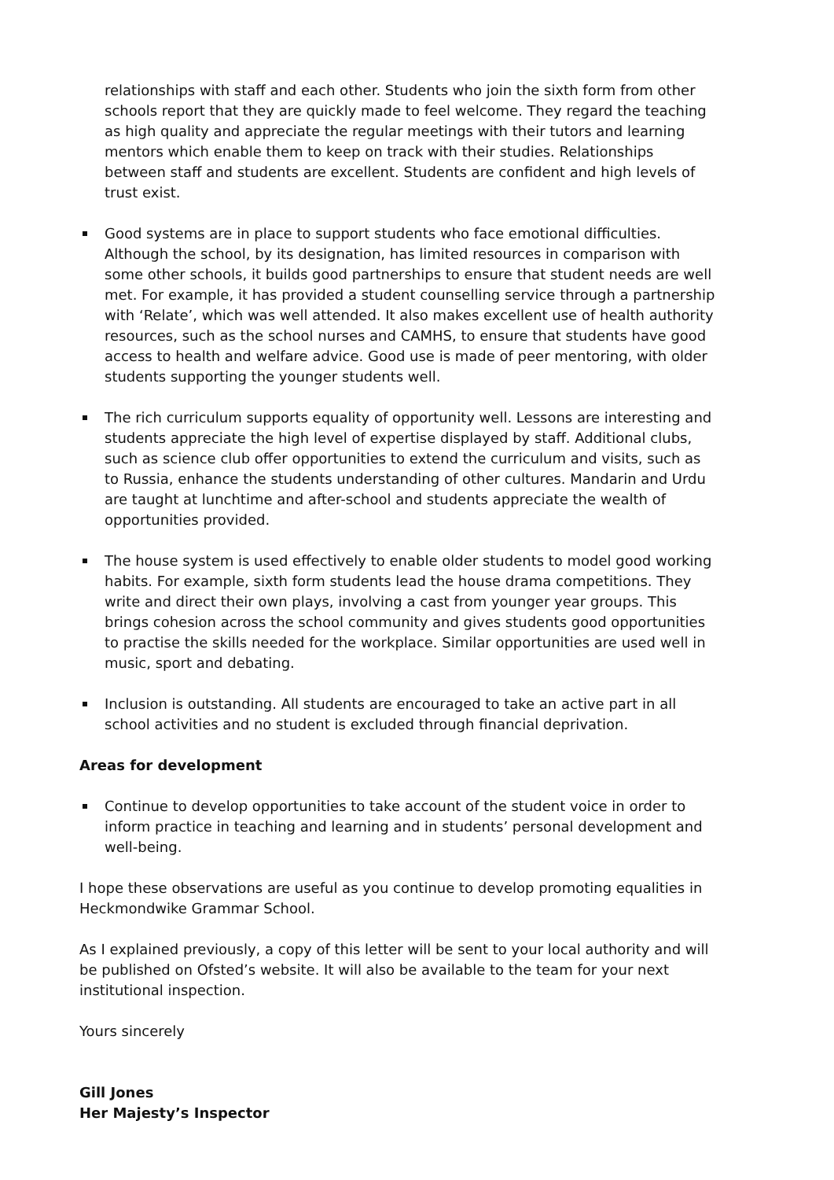relationships with staff and each other. Students who join the sixth form from other schools report that they are quickly made to feel welcome. They regard the teaching as high quality and appreciate the regular meetings with their tutors and learning mentors which enable them to keep on track with their studies. Relationships between staff and students are excellent. Students are confident and high levels of trust exist.
Good systems are in place to support students who face emotional difficulties. Although the school, by its designation, has limited resources in comparison with some other schools, it builds good partnerships to ensure that student needs are well met. For example, it has provided a student counselling service through a partnership with ‘Relate’, which was well attended. It also makes excellent use of health authority resources, such as the school nurses and CAMHS, to ensure that students have good access to health and welfare advice. Good use is made of peer mentoring, with older students supporting the younger students well.
The rich curriculum supports equality of opportunity well. Lessons are interesting and students appreciate the high level of expertise displayed by staff. Additional clubs, such as science club offer opportunities to extend the curriculum and visits, such as to Russia, enhance the students understanding of other cultures. Mandarin and Urdu are taught at lunchtime and after-school and students appreciate the wealth of opportunities provided.
The house system is used effectively to enable older students to model good working habits. For example, sixth form students lead the house drama competitions. They write and direct their own plays, involving a cast from younger year groups. This brings cohesion across the school community and gives students good opportunities to practise the skills needed for the workplace. Similar opportunities are used well in music, sport and debating.
Inclusion is outstanding. All students are encouraged to take an active part in all school activities and no student is excluded through financial deprivation.
Areas for development
Continue to develop opportunities to take account of the student voice in order to inform practice in teaching and learning and in students’ personal development and well-being.
I hope these observations are useful as you continue to develop promoting equalities in Heckmondwike Grammar School.
As I explained previously, a copy of this letter will be sent to your local authority and will be published on Ofsted’s website. It will also be available to the team for your next institutional inspection.
Yours sincerely
Gill Jones
Her Majesty’s Inspector